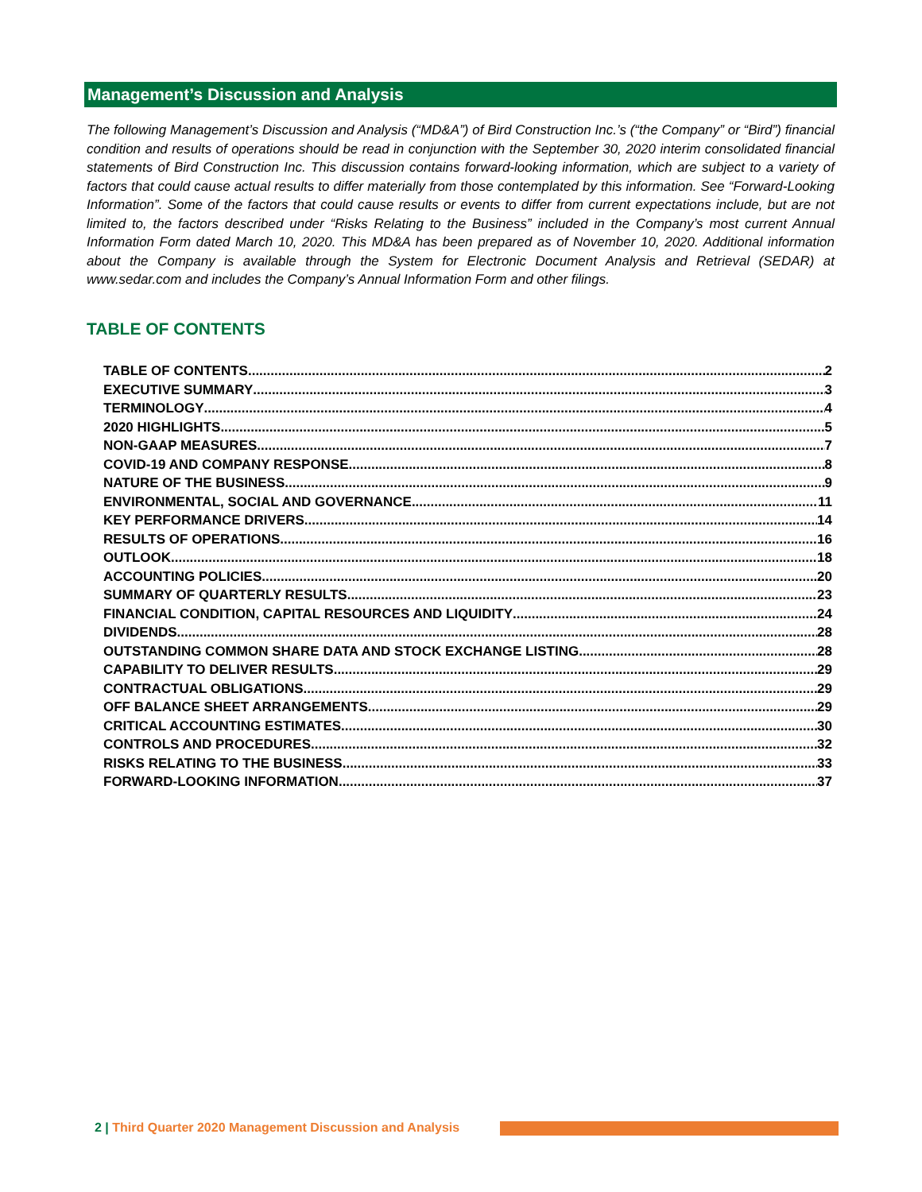Management’s Discussion and Analysis
The following Management’s Discussion and Analysis (“MD&A”) of Bird Construction Inc.’s (“the Company” or “Bird”) financial condition and results of operations should be read in conjunction with the September 30, 2020 interim consolidated financial statements of Bird Construction Inc. This discussion contains forward-looking information, which are subject to a variety of factors that could cause actual results to differ materially from those contemplated by this information. See “Forward-Looking Information”. Some of the factors that could cause results or events to differ from current expectations include, but are not limited to, the factors described under “Risks Relating to the Business” included in the Company’s most current Annual Information Form dated March 10, 2020. This MD&A has been prepared as of November 10, 2020. Additional information about the Company is available through the System for Electronic Document Analysis and Retrieval (SEDAR) at www.sedar.com and includes the Company’s Annual Information Form and other filings.
TABLE OF CONTENTS
TABLE OF CONTENTS 2
EXECUTIVE SUMMARY 3
TERMINOLOGY 4
2020 HIGHLIGHTS 5
NON-GAAP MEASURES 7
COVID-19 AND COMPANY RESPONSE 8
NATURE OF THE BUSINESS 9
ENVIRONMENTAL, SOCIAL AND GOVERNANCE 11
KEY PERFORMANCE DRIVERS 14
RESULTS OF OPERATIONS 16
OUTLOOK 18
ACCOUNTING POLICIES 20
SUMMARY OF QUARTERLY RESULTS 23
FINANCIAL CONDITION, CAPITAL RESOURCES AND LIQUIDITY 24
DIVIDENDS 28
OUTSTANDING COMMON SHARE DATA AND STOCK EXCHANGE LISTING 28
CAPABILITY TO DELIVER RESULTS 29
CONTRACTUAL OBLIGATIONS 29
OFF BALANCE SHEET ARRANGEMENTS 29
CRITICAL ACCOUNTING ESTIMATES 30
CONTROLS AND PROCEDURES 32
RISKS RELATING TO THE BUSINESS 33
FORWARD-LOOKING INFORMATION 37
2 | Third Quarter 2020 Management Discussion and Analysis